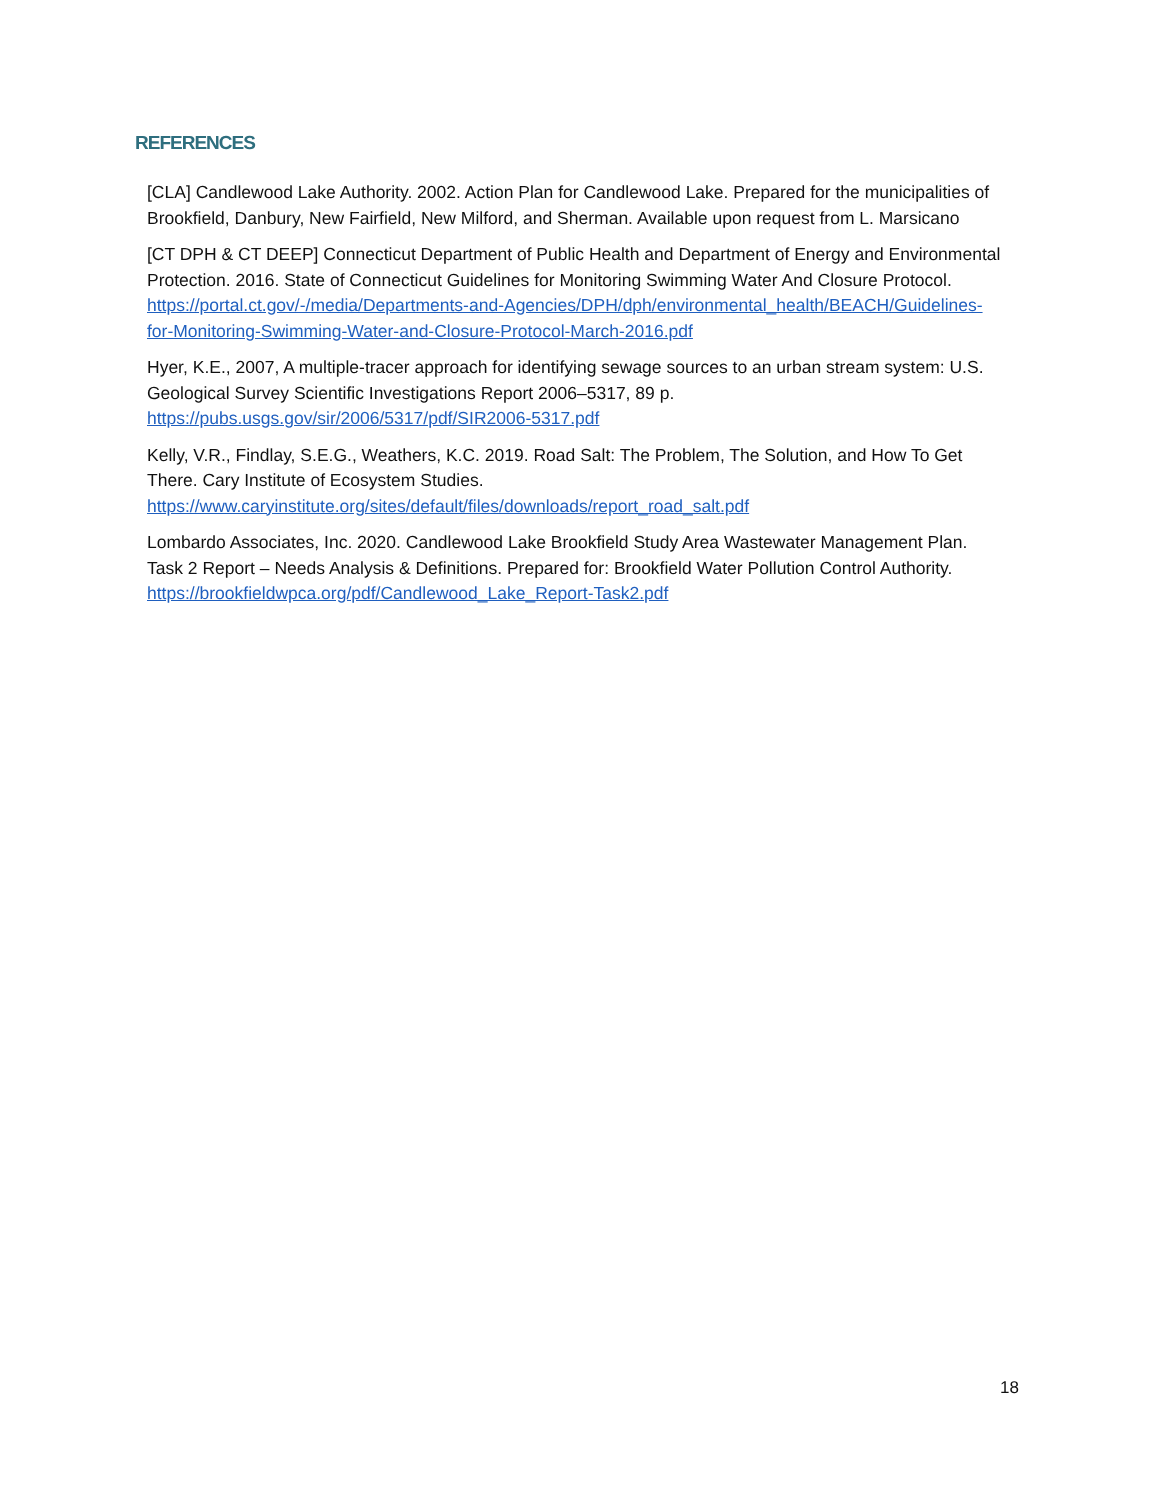REFERENCES
[CLA] Candlewood Lake Authority. 2002. Action Plan for Candlewood Lake. Prepared for the municipalities of Brookfield, Danbury, New Fairfield, New Milford, and Sherman. Available upon request from L. Marsicano
[CT DPH & CT DEEP] Connecticut Department of Public Health and Department of Energy and Environmental Protection. 2016. State of Connecticut Guidelines for Monitoring Swimming Water And Closure Protocol. https://portal.ct.gov/-/media/Departments-and-Agencies/DPH/dph/environmental_health/BEACH/Guidelines-for-Monitoring-Swimming-Water-and-Closure-Protocol-March-2016.pdf
Hyer, K.E., 2007, A multiple-tracer approach for identifying sewage sources to an urban stream system: U.S. Geological Survey Scientific Investigations Report 2006–5317, 89 p. https://pubs.usgs.gov/sir/2006/5317/pdf/SIR2006-5317.pdf
Kelly, V.R., Findlay, S.E.G., Weathers, K.C. 2019. Road Salt: The Problem, The Solution, and How To Get There. Cary Institute of Ecosystem Studies. https://www.caryinstitute.org/sites/default/files/downloads/report_road_salt.pdf
Lombardo Associates, Inc. 2020. Candlewood Lake Brookfield Study Area Wastewater Management Plan. Task 2 Report – Needs Analysis & Definitions. Prepared for: Brookfield Water Pollution Control Authority. https://brookfieldwpca.org/pdf/Candlewood_Lake_Report-Task2.pdf
18